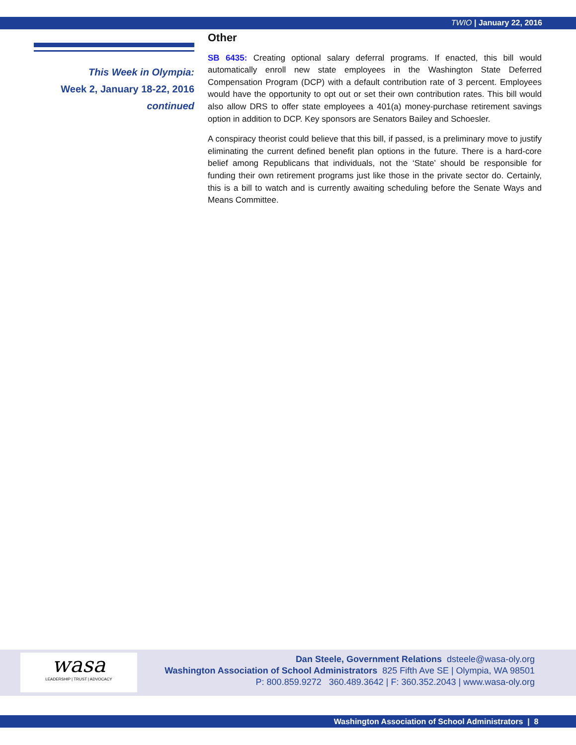TWIO | January 22, 2016
This Week in Olympia:
Week 2, January 18-22, 2016
continued
Other
SB 6435: Creating optional salary deferral programs. If enacted, this bill would automatically enroll new state employees in the Washington State Deferred Compensation Program (DCP) with a default contribution rate of 3 percent. Employees would have the opportunity to opt out or set their own contribution rates. This bill would also allow DRS to offer state employees a 401(a) money-purchase retirement savings option in addition to DCP. Key sponsors are Senators Bailey and Schoesler.
A conspiracy theorist could believe that this bill, if passed, is a preliminary move to justify eliminating the current defined benefit plan options in the future. There is a hard-core belief among Republicans that individuals, not the ‘State’ should be responsible for funding their own retirement programs just like those in the private sector do. Certainly, this is a bill to watch and is currently awaiting scheduling before the Senate Ways and Means Committee.
wasa
LEADERSHIP | TRUST | ADVOCACY
Dan Steele, Government Relations dsteele@wasa-oly.org
Washington Association of School Administrators 825 Fifth Ave SE | Olympia, WA 98501
P: 800.859.9272 360.489.3642 | F: 360.352.2043 | www.wasa-oly.org
Washington Association of School Administrators | 8